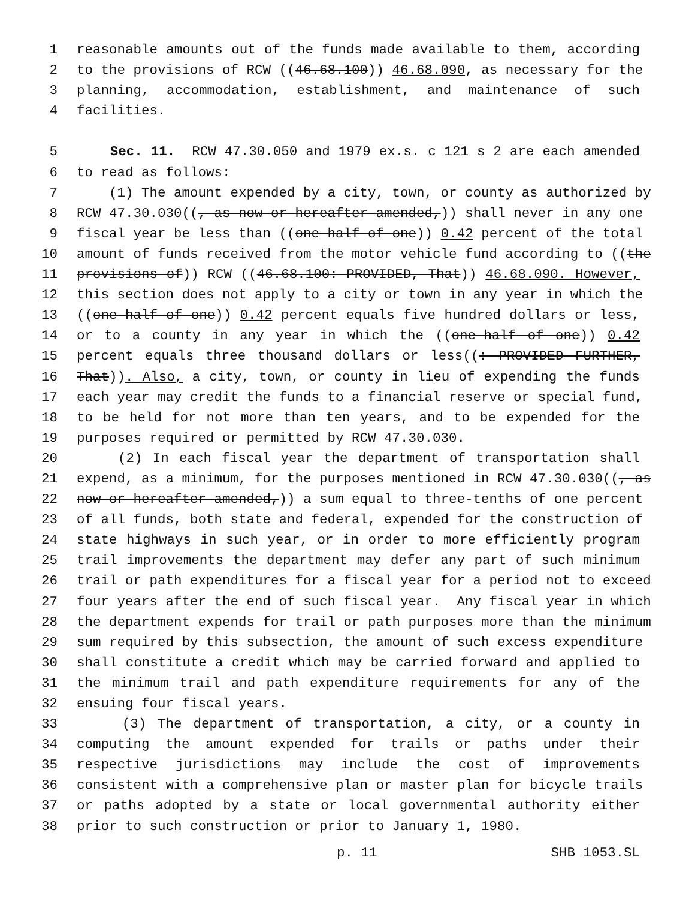1 reasonable amounts out of the funds made available to them, according
2 to the provisions of RCW ((46.68.100)) 46.68.090, as necessary for the
3 planning, accommodation, establishment, and maintenance of such
4 facilities.
5 Sec. 11. RCW 47.30.050 and 1979 ex.s. c 121 s 2 are each amended
6 to read as follows:
7 (1) The amount expended by a city, town, or county as authorized by
8 RCW 47.30.030((, as now or hereafter amended,)) shall never in any one
9 fiscal year be less than ((one-half of one)) 0.42 percent of the total
10 amount of funds received from the motor vehicle fund according to ((the
11 provisions of)) RCW ((46.68.100: PROVIDED, That)) 46.68.090. However,
12 this section does not apply to a city or town in any year in which the
13 ((one-half of one)) 0.42 percent equals five hundred dollars or less,
14 or to a county in any year in which the ((one-half of one)) 0.42
15 percent equals three thousand dollars or less((: PROVIDED FURTHER,
16 That)). Also, a city, town, or county in lieu of expending the funds
17 each year may credit the funds to a financial reserve or special fund,
18 to be held for not more than ten years, and to be expended for the
19 purposes required or permitted by RCW 47.30.030.
20 (2) In each fiscal year the department of transportation shall
21 expend, as a minimum, for the purposes mentioned in RCW 47.30.030((, as
22 now or hereafter amended,)) a sum equal to three-tenths of one percent
23 of all funds, both state and federal, expended for the construction of
24 state highways in such year, or in order to more efficiently program
25 trail improvements the department may defer any part of such minimum
26 trail or path expenditures for a fiscal year for a period not to exceed
27 four years after the end of such fiscal year. Any fiscal year in which
28 the department expends for trail or path purposes more than the minimum
29 sum required by this subsection, the amount of such excess expenditure
30 shall constitute a credit which may be carried forward and applied to
31 the minimum trail and path expenditure requirements for any of the
32 ensuing four fiscal years.
33 (3) The department of transportation, a city, or a county in
34 computing the amount expended for trails or paths under their
35 respective jurisdictions may include the cost of improvements
36 consistent with a comprehensive plan or master plan for bicycle trails
37 or paths adopted by a state or local governmental authority either
38 prior to such construction or prior to January 1, 1980.
p. 11 SHB 1053.SL